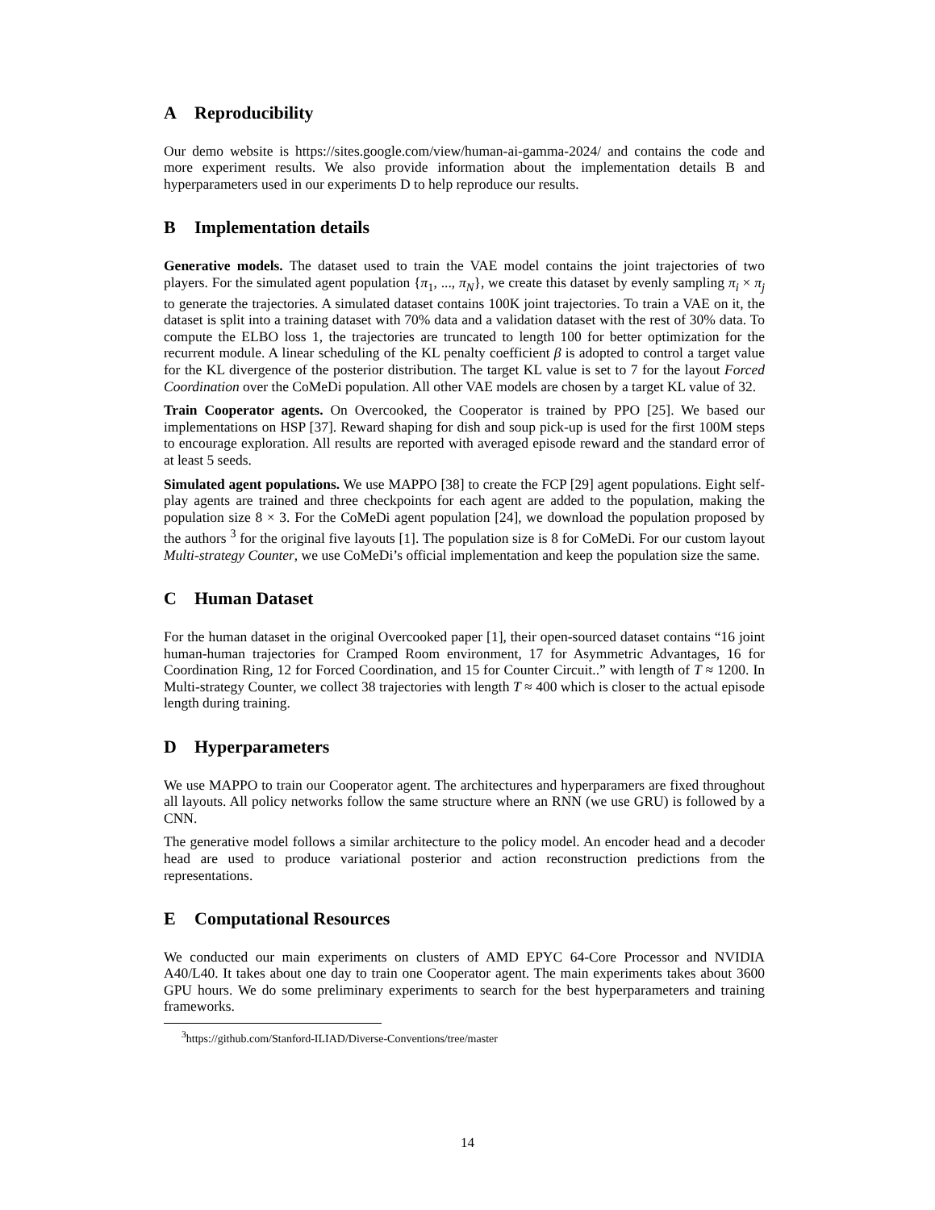A Reproducibility
Our demo website is https://sites.google.com/view/human-ai-gamma-2024/ and contains the code and more experiment results. We also provide information about the implementation details B and hyperparameters used in our experiments D to help reproduce our results.
B Implementation details
Generative models. The dataset used to train the VAE model contains the joint trajectories of two players. For the simulated agent population {π<sub>1</sub>, ..., π<sub>N</sub>}, we create this dataset by evenly sampling π<sub>i</sub> × π<sub>j</sub> to generate the trajectories. A simulated dataset contains 100K joint trajectories. To train a VAE on it, the dataset is split into a training dataset with 70% data and a validation dataset with the rest of 30% data. To compute the ELBO loss 1, the trajectories are truncated to length 100 for better optimization for the recurrent module. A linear scheduling of the KL penalty coefficient β is adopted to control a target value for the KL divergence of the posterior distribution. The target KL value is set to 7 for the layout Forced Coordination over the CoMeDi population. All other VAE models are chosen by a target KL value of 32.
Train Cooperator agents. On Overcooked, the Cooperator is trained by PPO [25]. We based our implementations on HSP [37]. Reward shaping for dish and soup pick-up is used for the first 100M steps to encourage exploration. All results are reported with averaged episode reward and the standard error of at least 5 seeds.
Simulated agent populations. We use MAPPO [38] to create the FCP [29] agent populations. Eight self-play agents are trained and three checkpoints for each agent are added to the population, making the population size 8 × 3. For the CoMeDi agent population [24], we download the population proposed by the authors <sup>3</sup> for the original five layouts [1]. The population size is 8 for CoMeDi. For our custom layout Multi-strategy Counter, we use CoMeDi’s official implementation and keep the population size the same.
C Human Dataset
For the human dataset in the original Overcooked paper [1], their open-sourced dataset contains “16 joint human-human trajectories for Cramped Room environment, 17 for Asymmetric Advantages, 16 for Coordination Ring, 12 for Forced Coordination, and 15 for Counter Circuit..” with length of T ≈ 1200. In Multi-strategy Counter, we collect 38 trajectories with length T ≈ 400 which is closer to the actual episode length during training.
D Hyperparameters
We use MAPPO to train our Cooperator agent. The architectures and hyperparamers are fixed throughout all layouts. All policy networks follow the same structure where an RNN (we use GRU) is followed by a CNN.
The generative model follows a similar architecture to the policy model. An encoder head and a decoder head are used to produce variational posterior and action reconstruction predictions from the representations.
E Computational Resources
We conducted our main experiments on clusters of AMD EPYC 64-Core Processor and NVIDIA A40/L40. It takes about one day to train one Cooperator agent. The main experiments takes about 3600 GPU hours. We do some preliminary experiments to search for the best hyperparameters and training frameworks.
<sup>3</sup> https://github.com/Stanford-ILIAD/Diverse-Conventions/tree/master
14